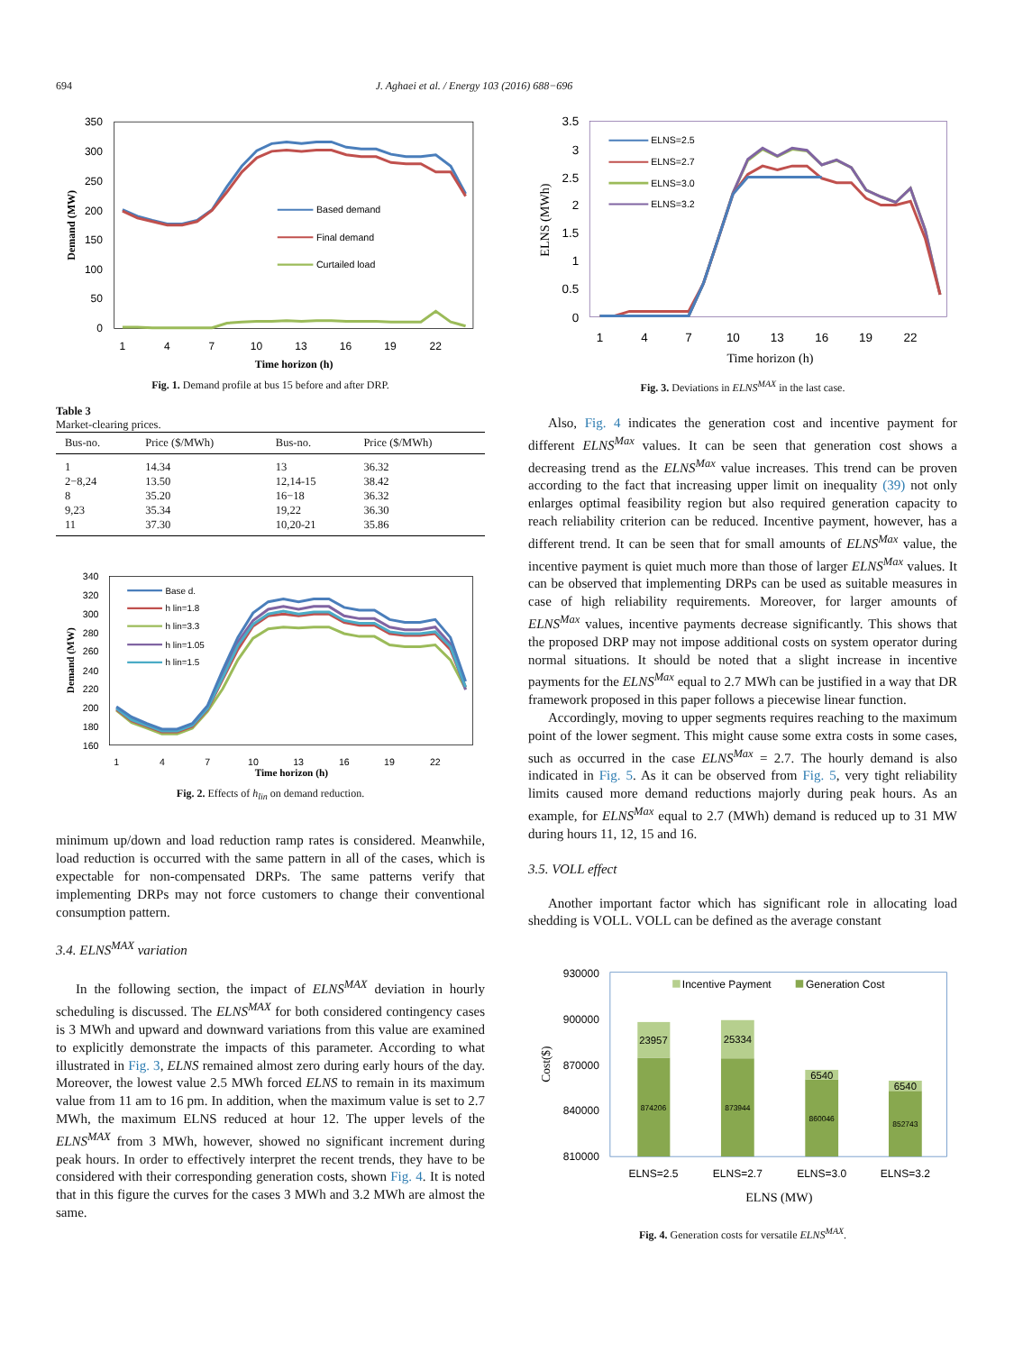694 J. Aghaei et al. / Energy 103 (2016) 688−696
350
300
250
200
150
100
50
0
1
4
7
10
13
16
19
22
Time horizon (h)
Demand (MW)
Based demand
Final demand
Curtailed load
Fig. 1. Demand profile at bus 15 before and after DRP.
Table 3
Market-clearing prices.
| Bus-no. | Price ($/MWh) | Bus-no. | Price ($/MWh) |
| --- | --- | --- | --- |
| 1 | 14.34 | 13 | 36.32 |
| 2−8,24 | 13.50 | 12,14-15 | 38.42 |
| 8 | 35.20 | 16−18 | 36.32 |
| 9,23 | 35.34 | 19,22 | 36.30 |
| 11 | 37.30 | 10,20-21 | 35.86 |
340
320
300
280
260
240
220
200
180
160
1
4
7
10
13
16
19
22
Time horizon (h)
Demand (MW)
Base d.
h lin=1.8
h lin=3.3
h lin=1.05
h lin=1.5
Fig. 2. Effects of h<sub>lin</sub> on demand reduction.
minimum up/down and load reduction ramp rates is considered. Meanwhile, load reduction is occurred with the same pattern in all of the cases, which is expectable for non-compensated DRPs. The same patterns verify that implementing DRPs may not force customers to change their conventional consumption pattern.
3.4. ELNS<sup>MAX</sup> variation
In the following section, the impact of ELNS<sup>MAX</sup> deviation in hourly scheduling is discussed. The ELNS<sup>MAX</sup> for both considered contingency cases is 3 MWh and upward and downward variations from this value are examined to explicitly demonstrate the impacts of this parameter. According to what illustrated in Fig. 3, ELNS remained almost zero during early hours of the day. Moreover, the lowest value 2.5 MWh forced ELNS to remain in its maximum value from 11 am to 16 pm. In addition, when the maximum value is set to 2.7 MWh, the maximum ELNS reduced at hour 12. The upper levels of the ELNS<sup>MAX</sup> from 3 MWh, however, showed no significant increment during peak hours. In order to effectively interpret the recent trends, they have to be considered with their corresponding generation costs, shown Fig. 4. It is noted that in this figure the curves for the cases 3 MWh and 3.2 MWh are almost the same.
3.5
3
2.5
2
1.5
1
0.5
0
1
4
7
10
13
16
19
22
Time horizon (h)
ELNS (MWh)
ELNS=2.5
ELNS=2.7
ELNS=3.0
ELNS=3.2
Fig. 3. Deviations in ELNS<sup>MAX</sup> in the last case.
Also, Fig. 4 indicates the generation cost and incentive payment for different ELNS<sup>Max</sup> values. It can be seen that generation cost shows a decreasing trend as the ELNS<sup>Max</sup> value increases. This trend can be proven according to the fact that increasing upper limit on inequality (39) not only enlarges optimal feasibility region but also required generation capacity to reach reliability criterion can be reduced. Incentive payment, however, has a different trend. It can be seen that for small amounts of ELNS<sup>Max</sup> value, the incentive payment is quiet much more than those of larger ELNS<sup>Max</sup> values. It can be observed that implementing DRPs can be used as suitable measures in case of high reliability requirements. Moreover, for larger amounts of ELNS<sup>Max</sup> values, incentive payments decrease significantly. This shows that the proposed DRP may not impose additional costs on system operator during normal situations. It should be noted that a slight increase in incentive payments for the ELNS<sup>Max</sup> equal to 2.7 MWh can be justified in a way that DR framework proposed in this paper follows a piecewise linear function.
Accordingly, moving to upper segments requires reaching to the maximum point of the lower segment. This might cause some extra costs in some cases, such as occurred in the case ELNS<sup>Max</sup> = 2.7. The hourly demand is also indicated in Fig. 5. As it can be observed from Fig. 5, very tight reliability limits caused more demand reductions majorly during peak hours. As an example, for ELNS<sup>Max</sup> equal to 2.7 (MWh) demand is reduced up to 31 MW during hours 11, 12, 15 and 16.
3.5. VOLL effect
Another important factor which has significant role in allocating load shedding is VOLL. VOLL can be defined as the average constant
930000
900000
870000
840000
810000
23957
25334
6540
6540
874206
873944
860046
852743
ELNS=2.5
ELNS=2.7
ELNS=3.0
ELNS=3.2
ELNS (MW)
Cost($)
Incentive Payment
Generation Cost
Fig. 4. Generation costs for versatile ELNS<sup>MAX</sup>.